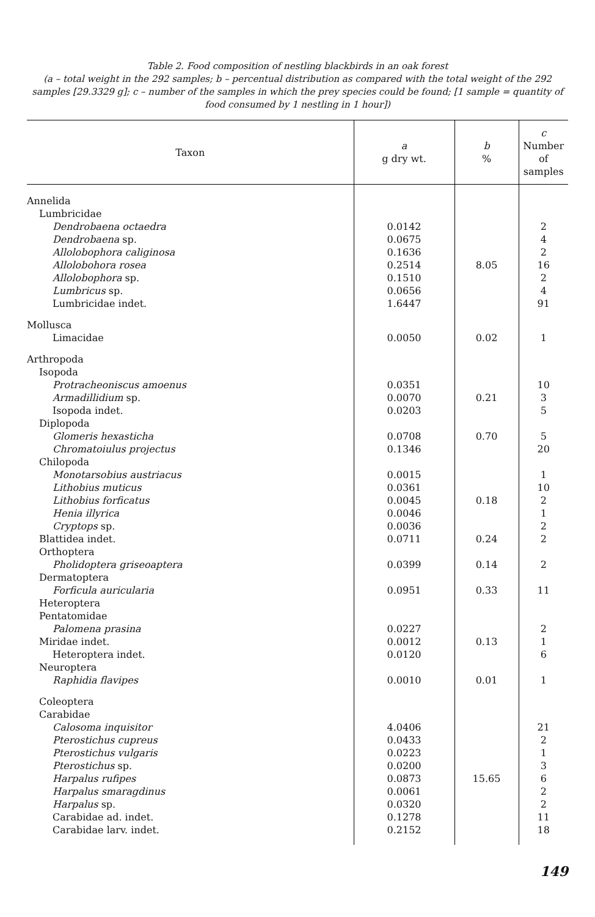Table 2. Food composition of nestling blackbirds in an oak forest
(a – total weight in the 292 samples; b – percentual distribution as compared with the total weight of the 292 samples [29.3329 g]; c – number of the samples in which the prey species could be found; [1 sample = quantity of food consumed by 1 nestling in 1 hour])
| Taxon | a g dry wt. | b % | c Number of samples |
| --- | --- | --- | --- |
| Annelida | | | |
| Lumbricidae | | | |
| Dendrobaena octaedra | 0.0142 | | 2 |
| Dendrobaena sp. | 0.0675 | | 4 |
| Allolobophora caliginosa | 0.1636 | | 2 |
| Allolobohora rosea | 0.2514 | 8.05 | 16 |
| Allolobophora sp. | 0.1510 | | 2 |
| Lumbricus sp. | 0.0656 | | 4 |
| Lumbricidae indet. | 1.6447 | | 91 |
| Mollusca | | | |
| Limacidae | 0.0050 | 0.02 | 1 |
| Arthropoda | | | |
| Isopoda | | | |
| Protracheoniscus amoenus | 0.0351 | | 10 |
| Armadillidium sp. | 0.0070 | 0.21 | 3 |
| Isopoda indet. | 0.0203 | | 5 |
| Diplopoda | | | |
| Glomeris hexasticha | 0.0708 | 0.70 | 5 |
| Chromatoiulus projectus | 0.1346 | | 20 |
| Chilopoda | | | |
| Monotarsobius austriacus | 0.0015 | | 1 |
| Lithobius muticus | 0.0361 | | 10 |
| Lithobius forficatus | 0.0045 | 0.18 | 2 |
| Henia illyrica | 0.0046 | | 1 |
| Cryptops sp. | 0.0036 | | 2 |
| Blattidea indet. | 0.0711 | 0.24 | 2 |
| Orthoptera | | | |
| Pholidoptera griseoaptera | 0.0399 | 0.14 | 2 |
| Dermatoptera | | | |
| Forficula auricularia | 0.0951 | 0.33 | 11 |
| Heteroptera | | | |
| Pentatomidae | | | |
| Palomena prasina | 0.0227 | | 2 |
| Miridae indet. | 0.0012 | 0.13 | 1 |
| Heteroptera indet. | 0.0120 | | 6 |
| Neuroptera | | | |
| Raphidia flavipes | 0.0010 | 0.01 | 1 |
| Coleoptera | | | |
| Carabidae | | | |
| Calosoma inquisitor | 4.0406 | | 21 |
| Pterostichus cupreus | 0.0433 | | 2 |
| Pterostichus vulgaris | 0.0223 | | 1 |
| Pterostichus sp. | 0.0200 | | 3 |
| Harpalus rufipes | 0.0873 | 15.65 | 6 |
| Harpalus smaragdinus | 0.0061 | | 2 |
| Harpalus sp. | 0.0320 | | 2 |
| Carabidae ad. indet. | 0.1278 | | 11 |
| Carabidae larv. indet. | 0.2152 | | 18 |
149